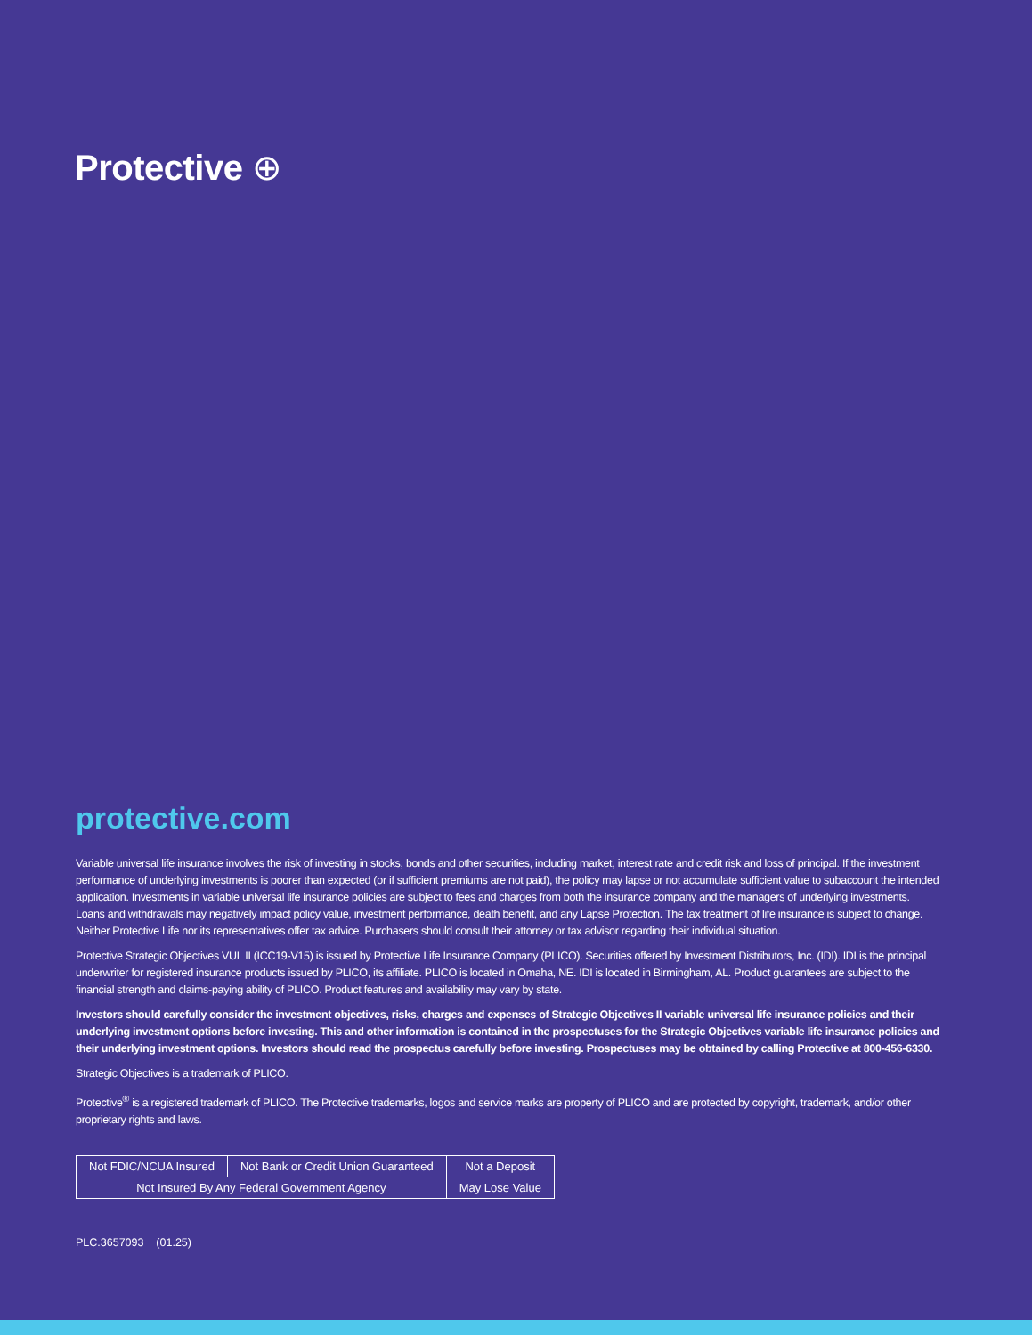Protective ⊕
protective.com
Variable universal life insurance involves the risk of investing in stocks, bonds and other securities, including market, interest rate and credit risk and loss of principal. If the investment performance of underlying investments is poorer than expected (or if sufficient premiums are not paid), the policy may lapse or not accumulate sufficient value to subaccount the intended application. Investments in variable universal life insurance policies are subject to fees and charges from both the insurance company and the managers of underlying investments. Loans and withdrawals may negatively impact policy value, investment performance, death benefit, and any Lapse Protection. The tax treatment of life insurance is subject to change. Neither Protective Life nor its representatives offer tax advice. Purchasers should consult their attorney or tax advisor regarding their individual situation.
Protective Strategic Objectives VUL II (ICC19-V15) is issued by Protective Life Insurance Company (PLICO). Securities offered by Investment Distributors, Inc. (IDI). IDI is the principal underwriter for registered insurance products issued by PLICO, its affiliate. PLICO is located in Omaha, NE. IDI is located in Birmingham, AL. Product guarantees are subject to the financial strength and claims-paying ability of PLICO. Product features and availability may vary by state.
Investors should carefully consider the investment objectives, risks, charges and expenses of Strategic Objectives II variable universal life insurance policies and their underlying investment options before investing. This and other information is contained in the prospectuses for the Strategic Objectives variable life insurance policies and their underlying investment options. Investors should read the prospectus carefully before investing. Prospectuses may be obtained by calling Protective at 800-456-6330.
Strategic Objectives is a trademark of PLICO.
Protective<sup>®</sup> is a registered trademark of PLICO. The Protective trademarks, logos and service marks are property of PLICO and are protected by copyright, trademark, and/or other proprietary rights and laws.
| Not FDIC/NCUA Insured | Not Bank or Credit Union Guaranteed | Not a Deposit |
| Not Insured By Any Federal Government Agency | | May Lose Value |
PLC.3657093 (01.25)